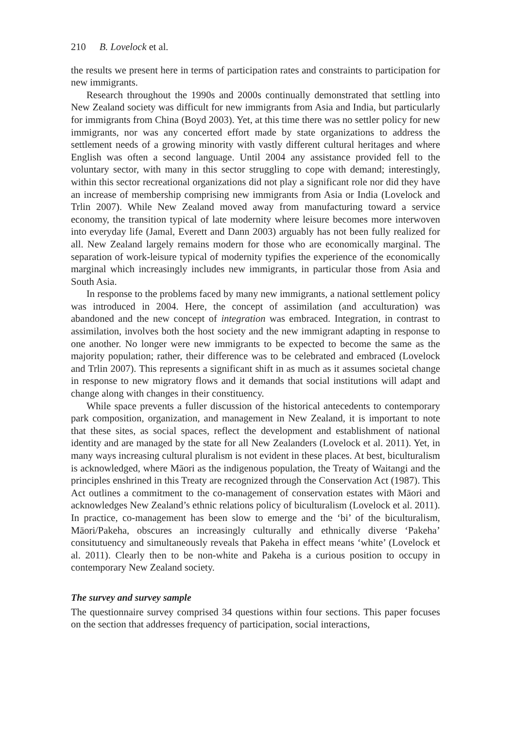210 B. Lovelock et al.
the results we present here in terms of participation rates and constraints to participation for new immigrants.
Research throughout the 1990s and 2000s continually demonstrated that settling into New Zealand society was difficult for new immigrants from Asia and India, but particularly for immigrants from China (Boyd 2003). Yet, at this time there was no settler policy for new immigrants, nor was any concerted effort made by state organizations to address the settlement needs of a growing minority with vastly different cultural heritages and where English was often a second language. Until 2004 any assistance provided fell to the voluntary sector, with many in this sector struggling to cope with demand; interestingly, within this sector recreational organizations did not play a significant role nor did they have an increase of membership comprising new immigrants from Asia or India (Lovelock and Trlin 2007). While New Zealand moved away from manufacturing toward a service economy, the transition typical of late modernity where leisure becomes more interwoven into everyday life (Jamal, Everett and Dann 2003) arguably has not been fully realized for all. New Zealand largely remains modern for those who are economically marginal. The separation of work-leisure typical of modernity typifies the experience of the economically marginal which increasingly includes new immigrants, in particular those from Asia and South Asia.
In response to the problems faced by many new immigrants, a national settlement policy was introduced in 2004. Here, the concept of assimilation (and acculturation) was abandoned and the new concept of integration was embraced. Integration, in contrast to assimilation, involves both the host society and the new immigrant adapting in response to one another. No longer were new immigrants to be expected to become the same as the majority population; rather, their difference was to be celebrated and embraced (Lovelock and Trlin 2007). This represents a significant shift in as much as it assumes societal change in response to new migratory flows and it demands that social institutions will adapt and change along with changes in their constituency.
While space prevents a fuller discussion of the historical antecedents to contemporary park composition, organization, and management in New Zealand, it is important to note that these sites, as social spaces, reflect the development and establishment of national identity and are managed by the state for all New Zealanders (Lovelock et al. 2011). Yet, in many ways increasing cultural pluralism is not evident in these places. At best, biculturalism is acknowledged, where Māori as the indigenous population, the Treaty of Waitangi and the principles enshrined in this Treaty are recognized through the Conservation Act (1987). This Act outlines a commitment to the co-management of conservation estates with Māori and acknowledges New Zealand’s ethnic relations policy of biculturalism (Lovelock et al. 2011). In practice, co-management has been slow to emerge and the ‘bi’ of the biculturalism, Māori/Pakeha, obscures an increasingly culturally and ethnically diverse ‘Pakeha’ consitutuency and simultaneously reveals that Pakeha in effect means ‘white’ (Lovelock et al. 2011). Clearly then to be non-white and Pakeha is a curious position to occupy in contemporary New Zealand society.
The survey and survey sample
The questionnaire survey comprised 34 questions within four sections. This paper focuses on the section that addresses frequency of participation, social interactions,